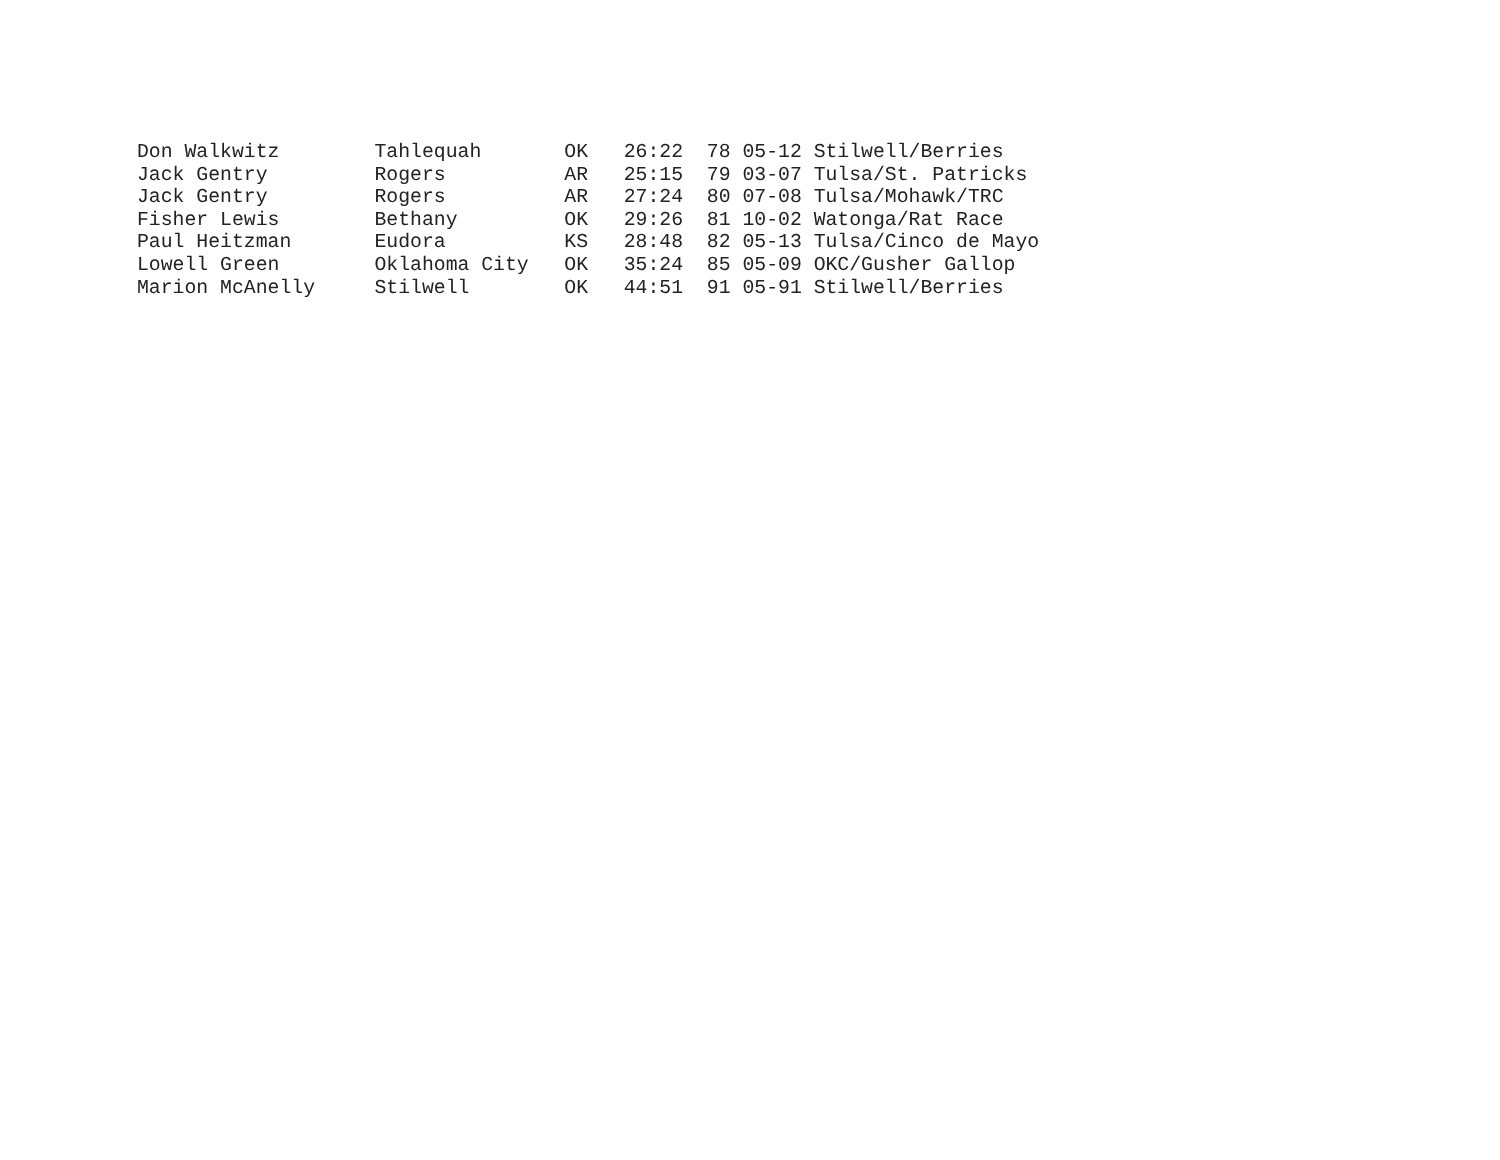Don Walkwitz        Tahlequah       OK   26:22  78 05-12 Stilwell/Berries
Jack Gentry         Rogers          AR   25:15  79 03-07 Tulsa/St. Patricks
Jack Gentry         Rogers          AR   27:24  80 07-08 Tulsa/Mohawk/TRC
Fisher Lewis        Bethany         OK   29:26  81 10-02 Watonga/Rat Race
Paul Heitzman       Eudora          KS   28:48  82 05-13 Tulsa/Cinco de Mayo
Lowell Green        Oklahoma City   OK   35:24  85 05-09 OKC/Gusher Gallop
Marion McAnelly     Stilwell        OK   44:51  91 05-91 Stilwell/Berries